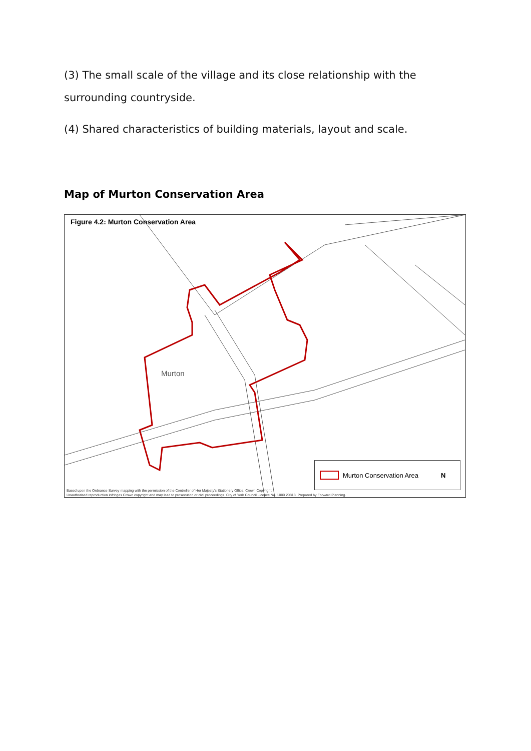(3) The small scale of the village and its close relationship with the surrounding countryside.
(4) Shared characteristics of building materials, layout and scale.
Map of Murton Conservation Area
Figure 4.2: Murton Conservation Area
Murton
Murton Conservation Area N
Based upon the Ordnance Survey mapping with the permission of the Controller of Her Majesty's Stationery Office. Crown Copyright.
Unauthorised reproduction infringes Crown copyright and may lead to prosecution or civil proceedings. City of York Council Licence No. 1000 20818. Prepared by Forward Planning.